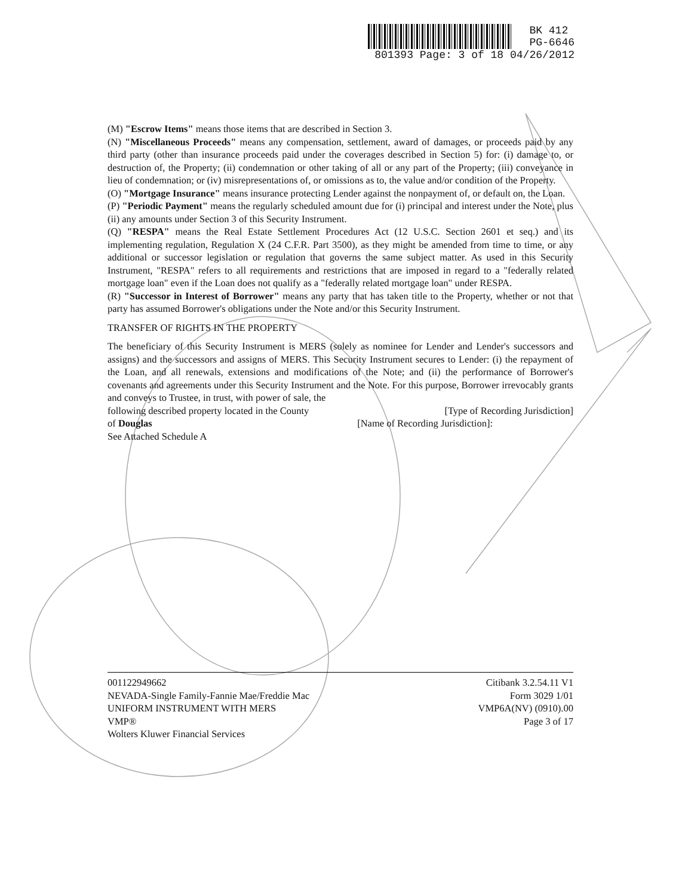BK 412
PG-6646
801393 Page: 3 of 18 04/26/2012
(M) "Escrow Items" means those items that are described in Section 3.
(N) "Miscellaneous Proceeds" means any compensation, settlement, award of damages, or proceeds paid by any third party (other than insurance proceeds paid under the coverages described in Section 5) for: (i) damage to, or destruction of, the Property; (ii) condemnation or other taking of all or any part of the Property; (iii) conveyance in lieu of condemnation; or (iv) misrepresentations of, or omissions as to, the value and/or condition of the Property.
(O) "Mortgage Insurance" means insurance protecting Lender against the nonpayment of, or default on, the Loan.
(P) "Periodic Payment" means the regularly scheduled amount due for (i) principal and interest under the Note, plus (ii) any amounts under Section 3 of this Security Instrument.
(Q) "RESPA" means the Real Estate Settlement Procedures Act (12 U.S.C. Section 2601 et seq.) and its implementing regulation, Regulation X (24 C.F.R. Part 3500), as they might be amended from time to time, or any additional or successor legislation or regulation that governs the same subject matter. As used in this Security Instrument, "RESPA" refers to all requirements and restrictions that are imposed in regard to a "federally related mortgage loan" even if the Loan does not qualify as a "federally related mortgage loan" under RESPA.
(R) "Successor in Interest of Borrower" means any party that has taken title to the Property, whether or not that party has assumed Borrower's obligations under the Note and/or this Security Instrument.
TRANSFER OF RIGHTS IN THE PROPERTY
The beneficiary of this Security Instrument is MERS (solely as nominee for Lender and Lender's successors and assigns) and the successors and assigns of MERS. This Security Instrument secures to Lender: (i) the repayment of the Loan, and all renewals, extensions and modifications of the Note; and (ii) the performance of Borrower's covenants and agreements under this Security Instrument and the Note. For this purpose, Borrower irrevocably grants and conveys to Trustee, in trust, with power of sale, the
following described property located in the County [Type of Recording Jurisdiction]
of Douglas [Name of Recording Jurisdiction]:
See Attached Schedule A
001122949662
NEVADA-Single Family-Fannie Mae/Freddie Mac
UNIFORM INSTRUMENT WITH MERS
VMP®
Wolters Kluwer Financial Services
Citibank 3.2.54.11 V1
Form 3029 1/01
VMP6A(NV) (0910).00
Page 3 of 17